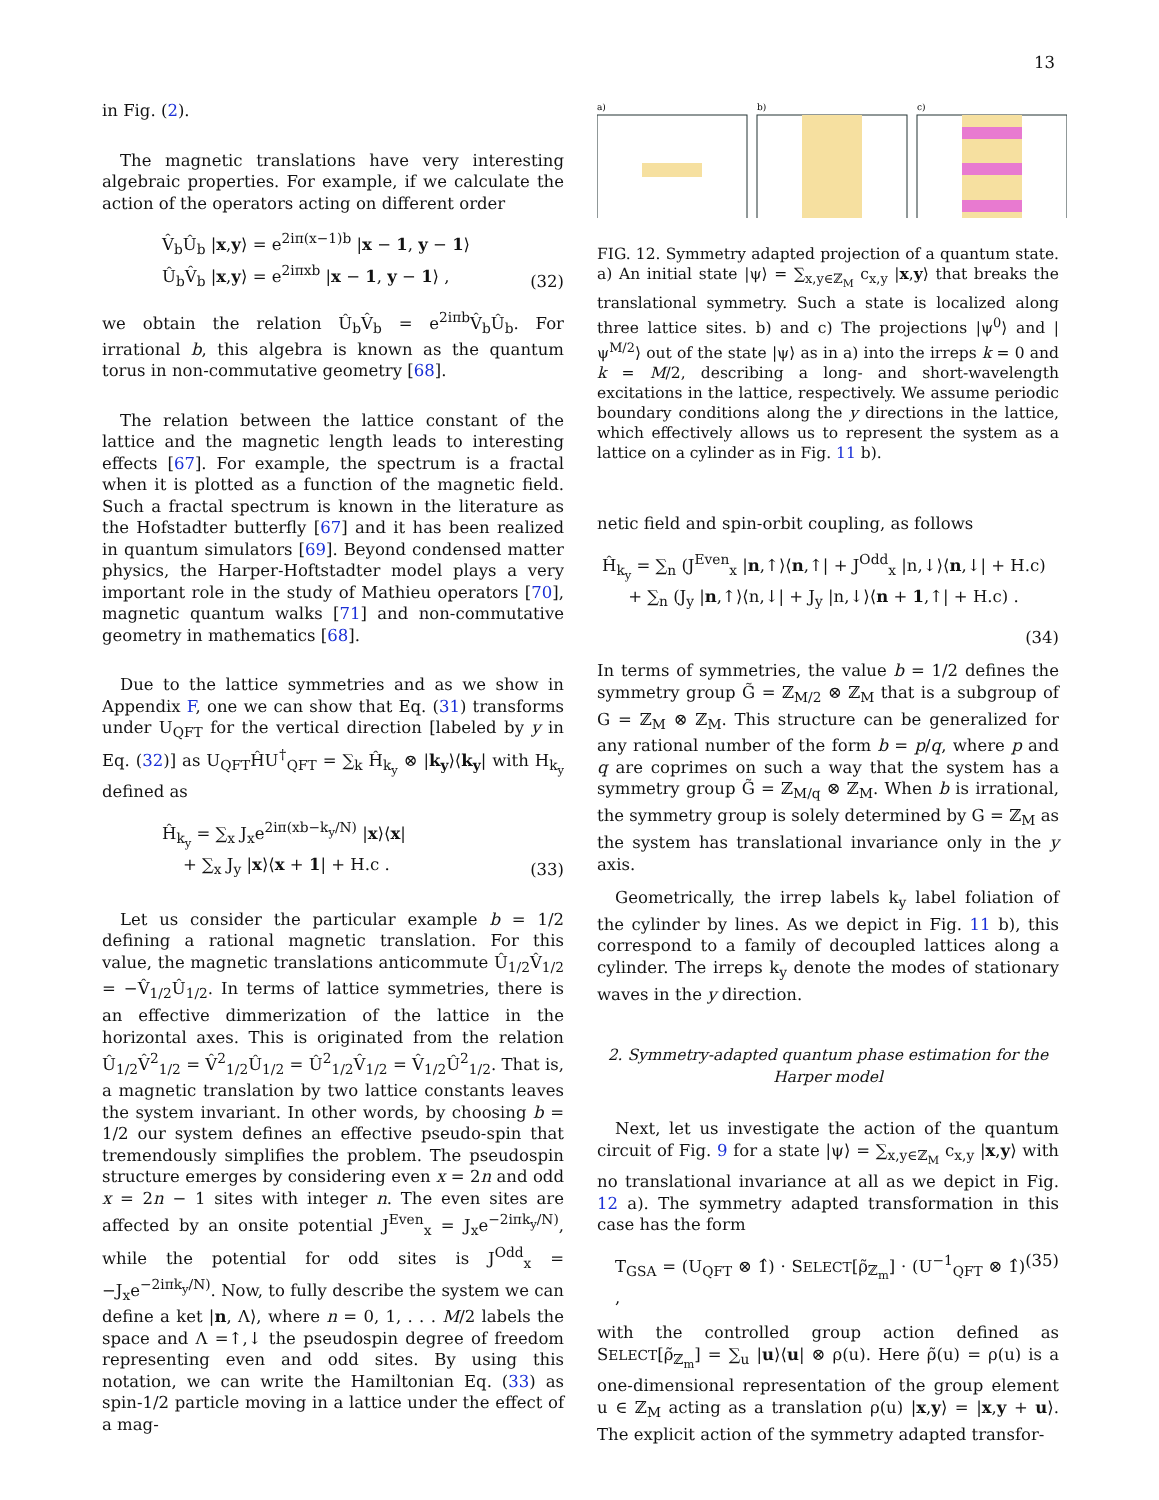13
in Fig. (2).
The magnetic translations have very interesting algebraic properties. For example, if we calculate the action of the operators acting on different order
V̂<sub>b</sub>Û<sub>b</sub> |x,y⟩ = e<sup>2iπ(x−1)b</sup> |x − 1, y − 1⟩
Û<sub>b</sub>V̂<sub>b</sub> |x,y⟩ = e<sup>2iπxb</sup> |x − 1, y − 1⟩ ,
(32)
we obtain the relation Û<sub>b</sub>V̂<sub>b</sub> = e<sup>2iπb</sup>V̂<sub>b</sub>Û<sub>b</sub>. For irrational b, this algebra is known as the quantum torus in non-commutative geometry [68].
The relation between the lattice constant of the lattice and the magnetic length leads to interesting effects [67]. For example, the spectrum is a fractal when it is plotted as a function of the magnetic field. Such a fractal spectrum is known in the literature as the Hofstadter butterfly [67] and it has been realized in quantum simulators [69]. Beyond condensed matter physics, the Harper-Hoftstadter model plays a very important role in the study of Mathieu operators [70], magnetic quantum walks [71] and non-commutative geometry in mathematics [68].
Due to the lattice symmetries and as we show in Appendix F, one we can show that Eq. (31) transforms under U<sub>QFT</sub> for the vertical direction [labeled by y in Eq. (32)] as U<sub>QFT</sub>ĤU<sup>†</sup><sub>QFT</sub> = ∑<sub>k</sub> Ĥ<sub>k<sub>y</sub></sub> ⊗ |k<sub>y</sub>⟩⟨k<sub>y</sub>| with H<sub>k<sub>y</sub></sub> defined as
Ĥ<sub>k<sub>y</sub></sub> = ∑<sub>x</sub> J<sub>x</sub>e<sup>2iπ(xb−k<sub>y</sub>/N)</sup> |x⟩⟨x|
+ ∑<sub>x</sub> J<sub>y</sub> |x⟩⟨x + 1| + H.c .
(33)
Let us consider the particular example b = 1/2 defining a rational magnetic translation. For this value, the magnetic translations anticommute Û<sub>1/2</sub>V̂<sub>1/2</sub> = −V̂<sub>1/2</sub>Û<sub>1/2</sub>. In terms of lattice symmetries, there is an effective dimmerization of the lattice in the horizontal axes. This is originated from the relation Û<sub>1/2</sub>V̂<sup>2</sup><sub>1/2</sub> = V̂<sup>2</sup><sub>1/2</sub>Û<sub>1/2</sub> = Û<sup>2</sup><sub>1/2</sub>V̂<sub>1/2</sub> = V̂<sub>1/2</sub>Û<sup>2</sup><sub>1/2</sub>. That is, a magnetic translation by two lattice constants leaves the system invariant. In other words, by choosing b = 1/2 our system defines an effective pseudo-spin that tremendously simplifies the problem. The pseudospin structure emerges by considering even x = 2n and odd x = 2n − 1 sites with integer n. The even sites are affected by an onsite potential J<sup>Even</sup><sub>x</sub> = J<sub>x</sub>e<sup>−2iπk<sub>y</sub>/N)</sup>, while the potential for odd sites is J<sup>Odd</sup><sub>x</sub> = −J<sub>x</sub>e<sup>−2iπk<sub>y</sub>/N)</sup>. Now, to fully describe the system we can define a ket |n, Λ⟩, where n = 0, 1, . . . M/2 labels the space and Λ =↑,↓ the pseudospin degree of freedom representing even and odd sites. By using this notation, we can write the Hamiltonian Eq. (33) as spin-1/2 particle moving in a lattice under the effect of a mag-
a)
b)
c)
FIG. 12. Symmetry adapted projection of a quantum state. a) An initial state |ψ⟩ = ∑<sub>x,y∈ℤ<sub>M</sub></sub> c<sub>x,y</sub> |x,y⟩ that breaks the translational symmetry. Such a state is localized along three lattice sites. b) and c) The projections |ψ<sup>0</sup>⟩ and |ψ<sup>M/2</sup>⟩ out of the state |ψ⟩ as in a) into the irreps k = 0 and k = M/2, describing a long- and short-wavelength excitations in the lattice, respectively. We assume periodic boundary conditions along the y directions in the lattice, which effectively allows us to represent the system as a lattice on a cylinder as in Fig. 11 b).
netic field and spin-orbit coupling, as follows
Ĥ<sub>k<sub>y</sub></sub> = ∑<sub>n</sub> (J<sup>Even</sup><sub>x</sub> |n,↑⟩⟨n,↑| + J<sup>Odd</sup><sub>x</sub> |n,↓⟩⟨n,↓| + H.c)
+ ∑<sub>n</sub> (J<sub>y</sub> |n,↑⟩⟨n,↓| + J<sub>y</sub> |n,↓⟩⟨n + 1,↑| + H.c) .
(34)
In terms of symmetries, the value b = 1/2 defines the symmetry group G̃ = ℤ<sub>M/2</sub> ⊗ ℤ<sub>M</sub> that is a subgroup of G = ℤ<sub>M</sub> ⊗ ℤ<sub>M</sub>. This structure can be generalized for any rational number of the form b = p/q, where p and q are coprimes on such a way that the system has a symmetry group G̃ = ℤ<sub>M/q</sub> ⊗ ℤ<sub>M</sub>. When b is irrational, the symmetry group is solely determined by G = ℤ<sub>M</sub> as the system has translational invariance only in the y axis.
Geometrically, the irrep labels k<sub>y</sub> label foliation of the cylinder by lines. As we depict in Fig. 11 b), this correspond to a family of decoupled lattices along a cylinder. The irreps k<sub>y</sub> denote the modes of stationary waves in the y direction.
2. Symmetry-adapted quantum phase estimation for the Harper model
Next, let us investigate the action of the quantum circuit of Fig. 9 for a state |ψ⟩ = ∑<sub>x,y∈ℤ<sub>M</sub></sub> c<sub>x,y</sub> |x,y⟩ with no translational invariance at all as we depict in Fig. 12 a). The symmetry adapted transformation in this case has the form
T<sub>GSA</sub> = (U<sub>QFT</sub> ⊗ 1̂) · SELECT[ρ̃<sub>ℤ<sub>m</sub></sub>] · (U<sup>−1</sup><sub>QFT</sub> ⊗ 1̂) ,
(35)
with the controlled group action defined as SELECT[ρ̃<sub>ℤ<sub>m</sub></sub>] = ∑<sub>u</sub> |u⟩⟨u| ⊗ ρ(u). Here ρ̃(u) = ρ(u) is a one-dimensional representation of the group element u ∈ ℤ<sub>M</sub> acting as a translation ρ(u) |x,y⟩ = |x,y + u⟩. The explicit action of the symmetry adapted transfor-